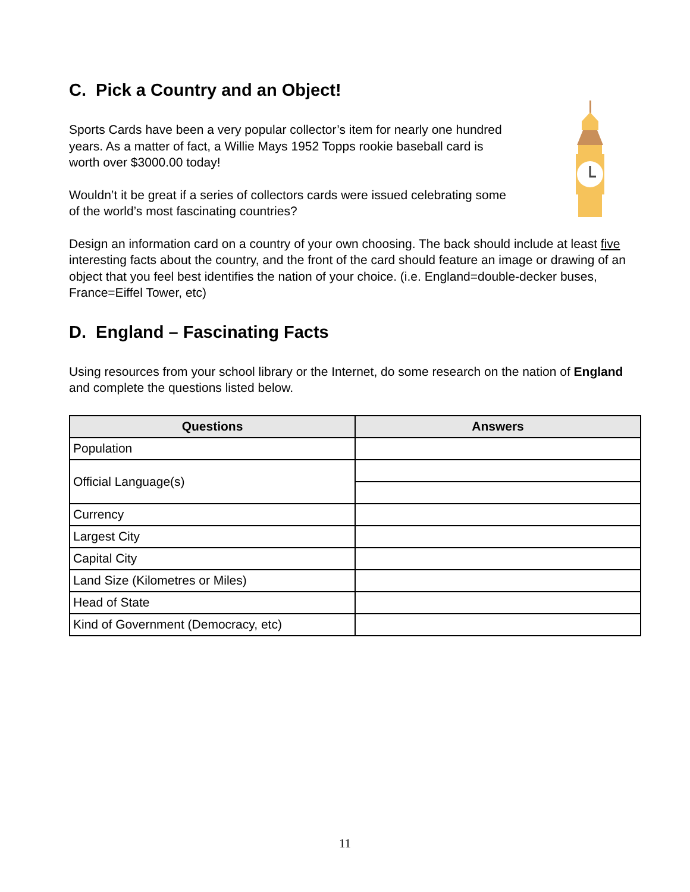C. Pick a Country and an Object!
Sports Cards have been a very popular collector’s item for nearly one hundred years. As a matter of fact, a Willie Mays 1952 Topps rookie baseball card is worth over $3000.00 today!
Wouldn’t it be great if a series of collectors cards were issued celebrating some of the world’s most fascinating countries?
Design an information card on a country of your own choosing. The back should include at least five interesting facts about the country, and the front of the card should feature an image or drawing of an object that you feel best identifies the nation of your choice. (i.e. England=double-decker buses, France=Eiffel Tower, etc)
D. England – Fascinating Facts
Using resources from your school library or the Internet, do some research on the nation of England and complete the questions listed below.
| Questions | Answers |
| --- | --- |
| Population | |
| Official Language(s) | |
| Currency | |
| Largest City | |
| Capital City | |
| Land Size (Kilometres or Miles) | |
| Head of State | |
| Kind of Government (Democracy, etc) | |
11